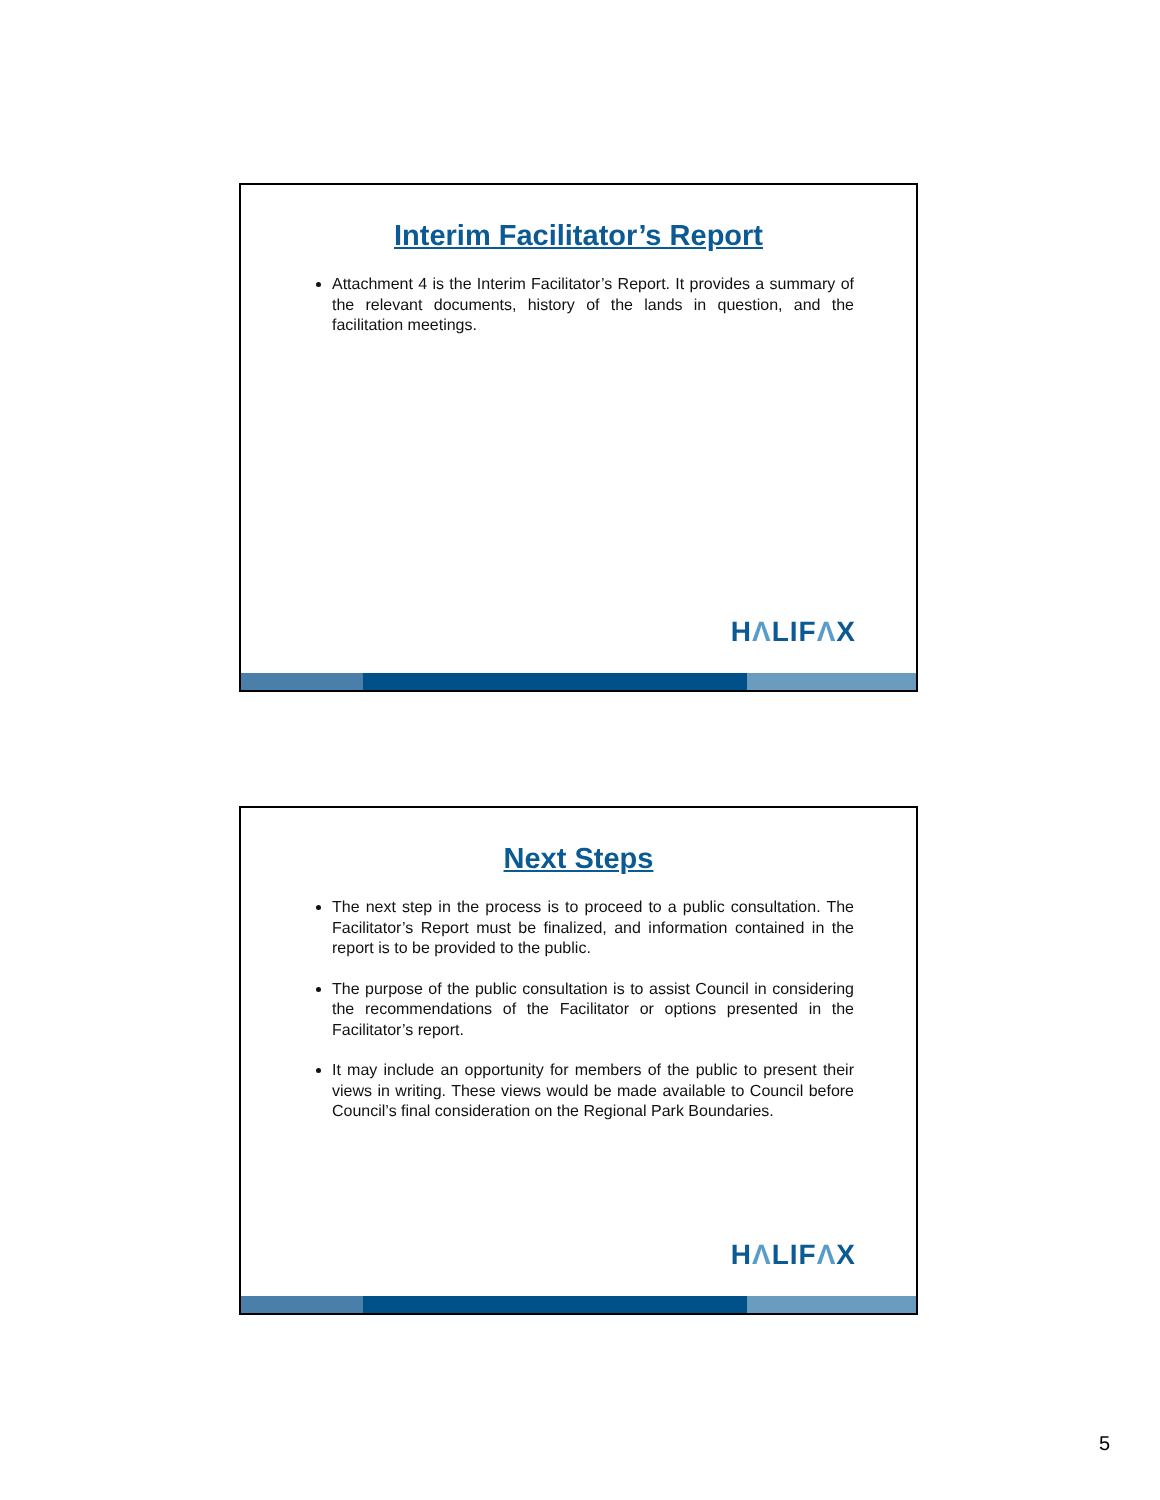Interim Facilitator’s Report
Attachment 4 is the Interim Facilitator’s Report. It provides a summary of the relevant documents, history of the lands in question, and the facilitation meetings.
HΛLIFΛX
Next Steps
The next step in the process is to proceed to a public consultation. The Facilitator’s Report must be finalized, and information contained in the report is to be provided to the public.
The purpose of the public consultation is to assist Council in considering the recommendations of the Facilitator or options presented in the Facilitator’s report.
It may include an opportunity for members of the public to present their views in writing. These views would be made available to Council before Council’s final consideration on the Regional Park Boundaries.
HΛLIFΛX
5